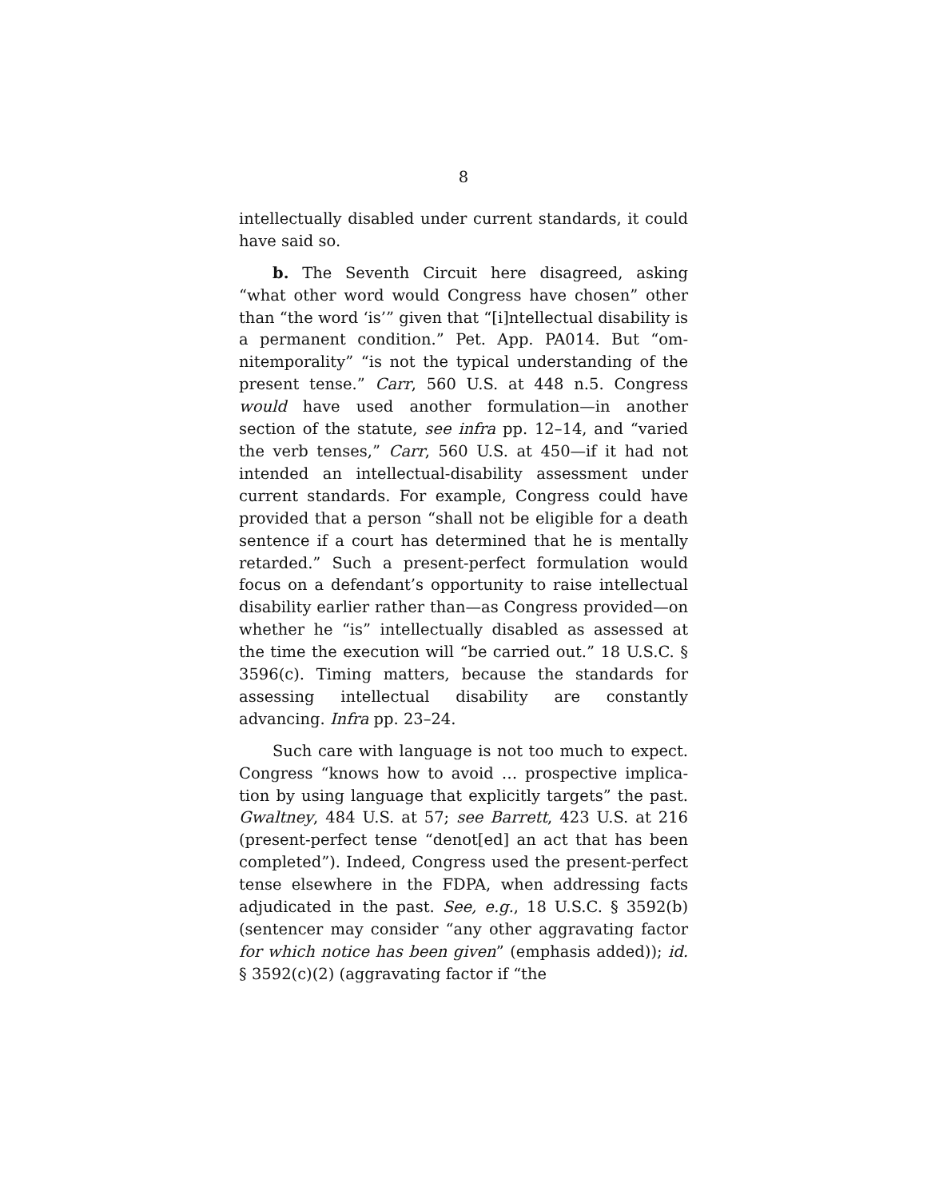8
intellectually disabled under current standards, it could have said so.
b. The Seventh Circuit here disagreed, asking “what other word would Congress have chosen” other than “the word ‘is’” given that “[i]ntellectual disability is a permanent condition.” Pet. App. PA014. But “om­nitemporality” “is not the typical understanding of the present tense.” Carr, 560 U.S. at 448 n.5. Congress would have used another formulation—in another section of the statute, see infra pp. 12–14, and “varied the verb tenses,” Carr, 560 U.S. at 450—if it had not intended an intellectual-disability assessment under current standards. For example, Congress could have provided that a person “shall not be eligible for a death sentence if a court has determined that he is mentally retarded.” Such a present-perfect formulation would focus on a defendant’s opportunity to raise intellectual disability earlier rather than—as Congress pro­vided—on whether he “is” intellectually disabled as assessed at the time the execution will “be carried out.” 18 U.S.C. § 3596(c). Timing matters, because the standards for assessing intellectual disability are con­stantly advancing. Infra pp. 23–24.
Such care with language is not too much to expect. Congress “knows how to avoid … prospective implica­tion by using language that explicitly targets” the past. Gwaltney, 484 U.S. at 57; see Barrett, 423 U.S. at 216 (present-perfect tense “denot[ed] an act that has been completed”). Indeed, Congress used the present-per­fect tense elsewhere in the FDPA, when addressing facts adjudicated in the past. See, e.g., 18 U.S.C. § 3592(b) (sentencer may consider “any other aggra­vating factor for which notice has been given” (empha­sis added)); id. § 3592(c)(2) (aggravating factor if “the